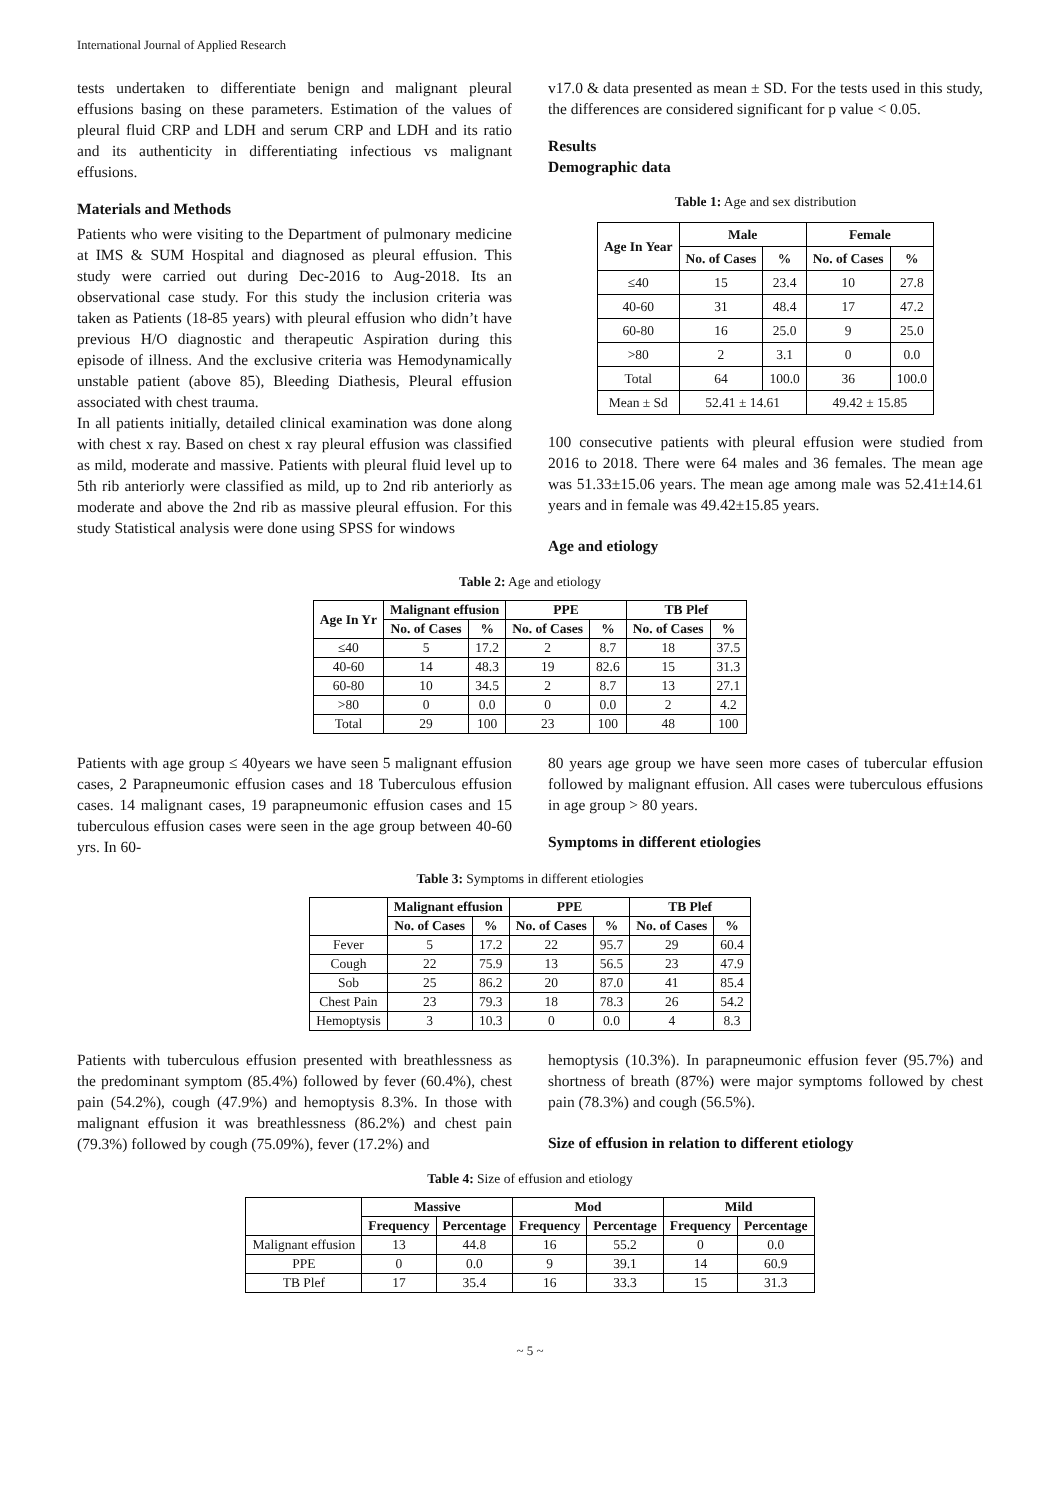International Journal of Applied Research
tests undertaken to differentiate benign and malignant pleural effusions basing on these parameters. Estimation of the values of pleural fluid CRP and LDH and serum CRP and LDH and its ratio and its authenticity in differentiating infectious vs malignant effusions.
Materials and Methods
Patients who were visiting to the Department of pulmonary medicine at IMS & SUM Hospital and diagnosed as pleural effusion. This study were carried out during Dec-2016 to Aug-2018. Its an observational case study. For this study the inclusion criteria was taken as Patients (18-85 years) with pleural effusion who didn’t have previous H/O diagnostic and therapeutic Aspiration during this episode of illness. And the exclusive criteria was Hemodynamically unstable patient (above 85), Bleeding Diathesis, Pleural effusion associated with chest trauma.
In all patients initially, detailed clinical examination was done along with chest x ray. Based on chest x ray pleural effusion was classified as mild, moderate and massive. Patients with pleural fluid level up to 5th rib anteriorly were classified as mild, up to 2nd rib anteriorly as moderate and above the 2nd rib as massive pleural effusion. For this study Statistical analysis were done using SPSS for windows
v17.0 & data presented as mean ± SD. For the tests used in this study, the differences are considered significant for p value < 0.05.
Results
Demographic data
Table 1: Age and sex distribution
| Age In Year | Male | | Female | |
| --- | --- | --- | --- | --- |
| | No. of Cases | % | No. of Cases | % |
| ≤40 | 15 | 23.4 | 10 | 27.8 |
| 40-60 | 31 | 48.4 | 17 | 47.2 |
| 60-80 | 16 | 25.0 | 9 | 25.0 |
| >80 | 2 | 3.1 | 0 | 0.0 |
| Total | 64 | 100.0 | 36 | 100.0 |
| Mean ± Sd | 52.41 ± 14.61 | | 49.42 ± 15.85 | |
100 consecutive patients with pleural effusion were studied from 2016 to 2018. There were 64 males and 36 females. The mean age was 51.33±15.06 years. The mean age among male was 52.41±14.61 years and in female was 49.42±15.85 years.
Age and etiology
Table 2: Age and etiology
| Age In Yr | Malignant effusion | | PPE | | TB Plef | |
| --- | --- | --- | --- | --- | --- | --- |
| | No. of Cases | % | No. of Cases | % | No. of Cases | % |
| ≤40 | 5 | 17.2 | 2 | 8.7 | 18 | 37.5 |
| 40-60 | 14 | 48.3 | 19 | 82.6 | 15 | 31.3 |
| 60-80 | 10 | 34.5 | 2 | 8.7 | 13 | 27.1 |
| >80 | 0 | 0.0 | 0 | 0.0 | 2 | 4.2 |
| Total | 29 | 100 | 23 | 100 | 48 | 100 |
Patients with age group ≤ 40years we have seen 5 malignant effusion cases, 2 Parapneumonic effusion cases and 18 Tuberculous effusion cases. 14 malignant cases, 19 parapneumonic effusion cases and 15 tuberculous effusion cases were seen in the age group between 40-60 yrs. In 60-
80 years age group we have seen more cases of tubercular effusion followed by malignant effusion. All cases were tuberculous effusions in age group > 80 years.
Symptoms in different etiologies
Table 3: Symptoms in different etiologies
| | Malignant effusion | | PPE | | TB Plef | |
| --- | --- | --- | --- | --- | --- | --- |
| | No. of Cases | % | No. of Cases | % | No. of Cases | % |
| Fever | 5 | 17.2 | 22 | 95.7 | 29 | 60.4 |
| Cough | 22 | 75.9 | 13 | 56.5 | 23 | 47.9 |
| Sob | 25 | 86.2 | 20 | 87.0 | 41 | 85.4 |
| Chest Pain | 23 | 79.3 | 18 | 78.3 | 26 | 54.2 |
| Hemoptysis | 3 | 10.3 | 0 | 0.0 | 4 | 8.3 |
Patients with tuberculous effusion presented with breathlessness as the predominant symptom (85.4%) followed by fever (60.4%), chest pain (54.2%), cough (47.9%) and hemoptysis 8.3%. In those with malignant effusion it was breathlessness (86.2%) and chest pain (79.3%) followed by cough (75.09%), fever (17.2%) and
hemoptysis (10.3%). In parapneumonic effusion fever (95.7%) and shortness of breath (87%) were major symptoms followed by chest pain (78.3%) and cough (56.5%).
Size of effusion in relation to different etiology
Table 4: Size of effusion and etiology
| | Massive | | Mod | | Mild | |
| --- | --- | --- | --- | --- | --- | --- |
| | Frequency | Percentage | Frequency | Percentage | Frequency | Percentage |
| Malignant effusion | 13 | 44.8 | 16 | 55.2 | 0 | 0.0 |
| PPE | 0 | 0.0 | 9 | 39.1 | 14 | 60.9 |
| TB Plef | 17 | 35.4 | 16 | 33.3 | 15 | 31.3 |
~ 5 ~